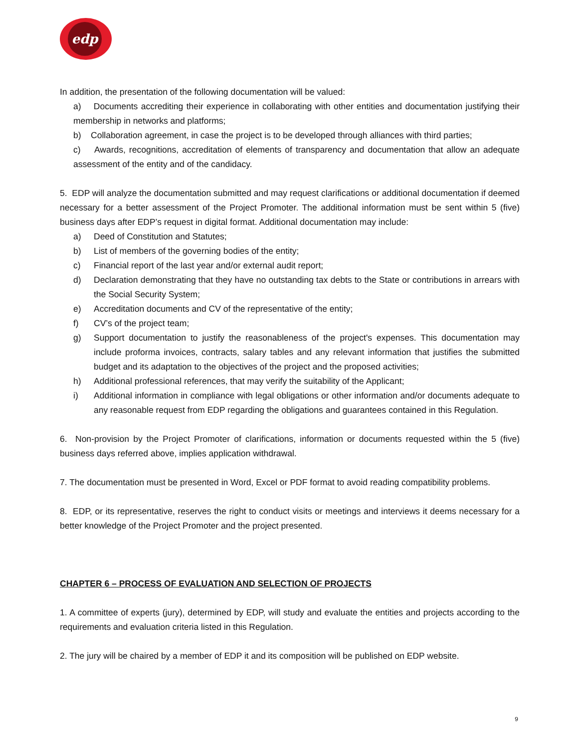edp
In addition, the presentation of the following documentation will be valued:
a) Documents accrediting their experience in collaborating with other entities and documentation justifying their membership in networks and platforms;
b) Collaboration agreement, in case the project is to be developed through alliances with third parties;
c) Awards, recognitions, accreditation of elements of transparency and documentation that allow an adequate assessment of the entity and of the candidacy.
5. EDP will analyze the documentation submitted and may request clarifications or additional documentation if deemed necessary for a better assessment of the Project Promoter. The additional information must be sent within 5 (five) business days after EDP’s request in digital format. Additional documentation may include:
a) Deed of Constitution and Statutes;
b) List of members of the governing bodies of the entity;
c) Financial report of the last year and/or external audit report;
d) Declaration demonstrating that they have no outstanding tax debts to the State or contributions in arrears with the Social Security System;
e) Accreditation documents and CV of the representative of the entity;
f) CV’s of the project team;
g) Support documentation to justify the reasonableness of the project's expenses. This documentation may include proforma invoices, contracts, salary tables and any relevant information that justifies the submitted budget and its adaptation to the objectives of the project and the proposed activities;
h) Additional professional references, that may verify the suitability of the Applicant;
i) Additional information in compliance with legal obligations or other information and/or documents adequate to any reasonable request from EDP regarding the obligations and guarantees contained in this Regulation.
6. Non-provision by the Project Promoter of clarifications, information or documents requested within the 5 (five) business days referred above, implies application withdrawal.
7. The documentation must be presented in Word, Excel or PDF format to avoid reading compatibility problems.
8. EDP, or its representative, reserves the right to conduct visits or meetings and interviews it deems necessary for a better knowledge of the Project Promoter and the project presented.
CHAPTER 6 – PROCESS OF EVALUATION AND SELECTION OF PROJECTS
1. A committee of experts (jury), determined by EDP, will study and evaluate the entities and projects according to the requirements and evaluation criteria listed in this Regulation.
2. The jury will be chaired by a member of EDP it and its composition will be published on EDP website.
9